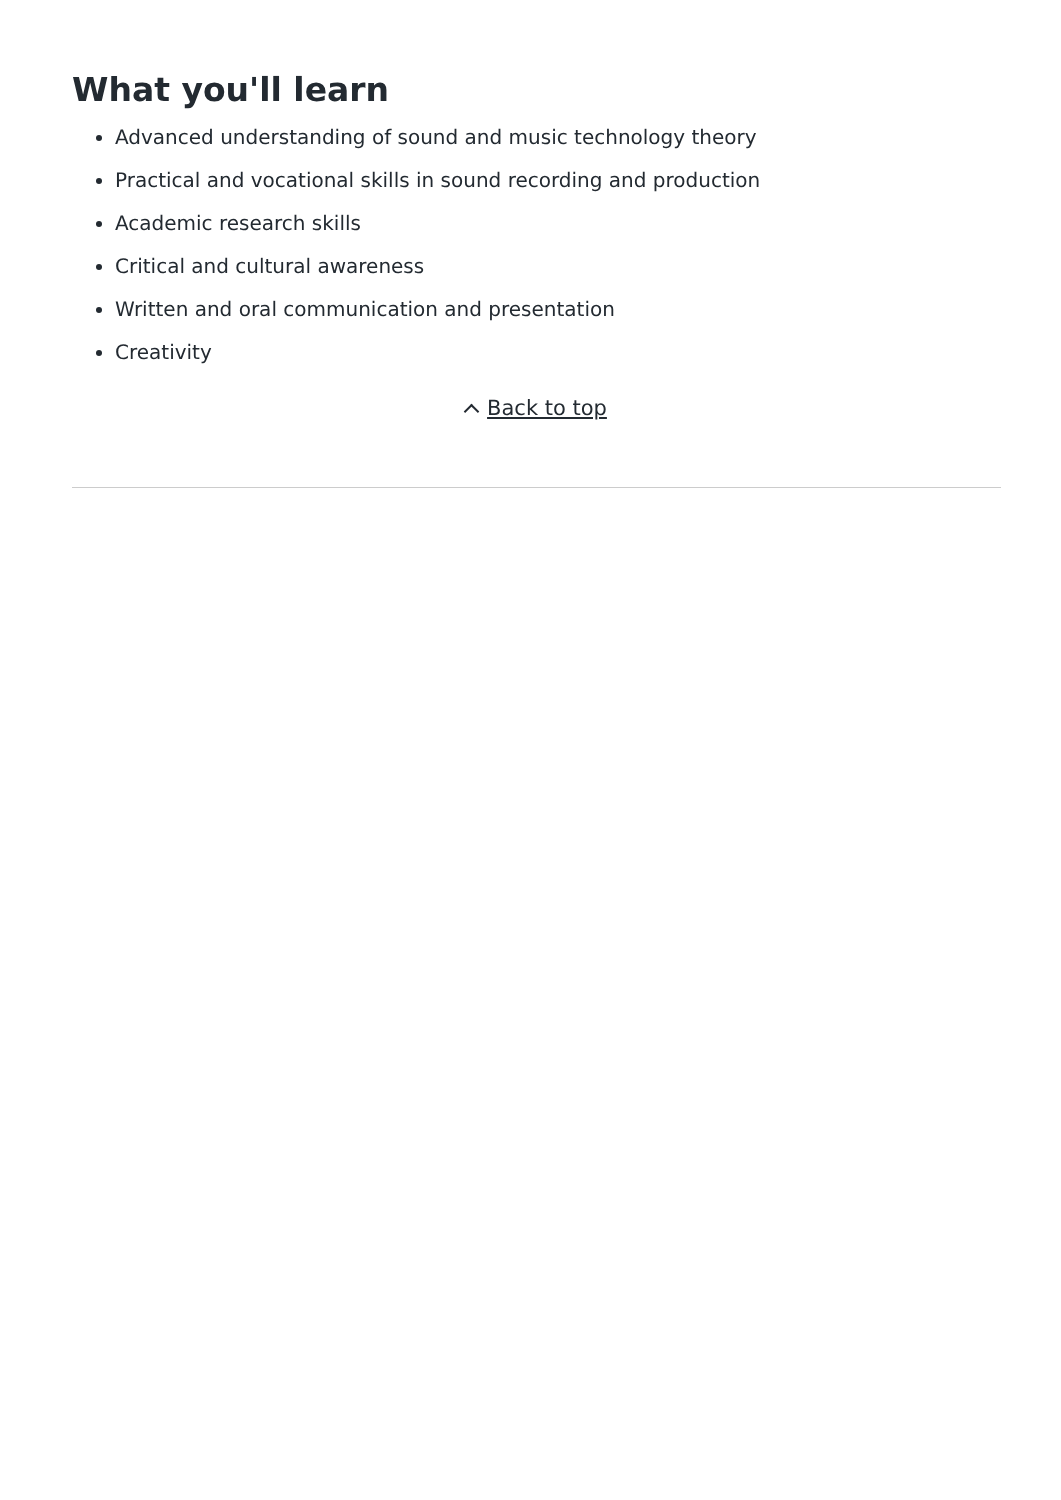What you'll learn
Advanced understanding of sound and music technology theory
Practical and vocational skills in sound recording and production
Academic research skills
Critical and cultural awareness
Written and oral communication and presentation
Creativity
Back to top